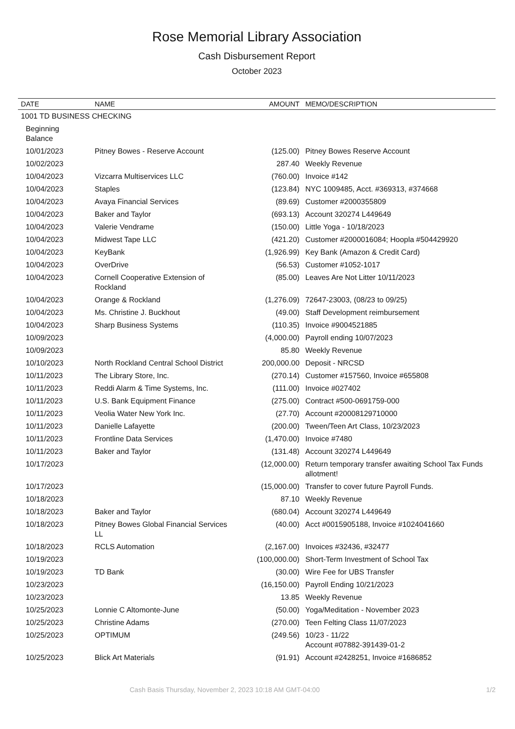Rose Memorial Library Association
Cash Disbursement Report
October 2023
| DATE | NAME | AMOUNT | MEMO/DESCRIPTION |
| --- | --- | --- | --- |
| 1001 TD BUSINESS CHECKING | | | |
| Beginning Balance | | | |
| 10/01/2023 | Pitney Bowes - Reserve Account | (125.00) | Pitney Bowes Reserve Account |
| 10/02/2023 | | 287.40 | Weekly Revenue |
| 10/04/2023 | Vizcarra Multiservices LLC | (760.00) | Invoice #142 |
| 10/04/2023 | Staples | (123.84) | NYC 1009485, Acct. #369313, #374668 |
| 10/04/2023 | Avaya Financial Services | (89.69) | Customer #2000355809 |
| 10/04/2023 | Baker and Taylor | (693.13) | Account 320274 L449649 |
| 10/04/2023 | Valerie Vendrame | (150.00) | Little Yoga - 10/18/2023 |
| 10/04/2023 | Midwest Tape LLC | (421.20) | Customer #2000016084; Hoopla #504429920 |
| 10/04/2023 | KeyBank | (1,926.99) | Key Bank (Amazon & Credit Card) |
| 10/04/2023 | OverDrive | (56.53) | Customer #1052-1017 |
| 10/04/2023 | Cornell Cooperative Extension of Rockland | (85.00) | Leaves Are Not Litter 10/11/2023 |
| 10/04/2023 | Orange & Rockland | (1,276.09) | 72647-23003, (08/23 to 09/25) |
| 10/04/2023 | Ms. Christine J. Buckhout | (49.00) | Staff Development reimbursement |
| 10/04/2023 | Sharp Business Systems | (110.35) | Invoice #9004521885 |
| 10/09/2023 | | (4,000.00) | Payroll ending 10/07/2023 |
| 10/09/2023 | | 85.80 | Weekly Revenue |
| 10/10/2023 | North Rockland Central School District | 200,000.00 | Deposit - NRCSD |
| 10/11/2023 | The Library Store, Inc. | (270.14) | Customer #157560, Invoice #655808 |
| 10/11/2023 | Reddi Alarm & Time Systems, Inc. | (111.00) | Invoice #027402 |
| 10/11/2023 | U.S. Bank Equipment Finance | (275.00) | Contract #500-0691759-000 |
| 10/11/2023 | Veolia Water New York Inc. | (27.70) | Account #20008129710000 |
| 10/11/2023 | Danielle Lafayette | (200.00) | Tween/Teen Art Class, 10/23/2023 |
| 10/11/2023 | Frontline Data Services | (1,470.00) | Invoice #7480 |
| 10/11/2023 | Baker and Taylor | (131.48) | Account 320274 L449649 |
| 10/17/2023 | | (12,000.00) | Return temporary transfer awaiting School Tax Funds allotment! |
| 10/17/2023 | | (15,000.00) | Transfer to cover future Payroll Funds. |
| 10/18/2023 | | 87.10 | Weekly Revenue |
| 10/18/2023 | Baker and Taylor | (680.04) | Account 320274 L449649 |
| 10/18/2023 | Pitney Bowes Global Financial Services LL | (40.00) | Acct #0015905188, Invoice #1024041660 |
| 10/18/2023 | RCLS Automation | (2,167.00) | Invoices #32436, #32477 |
| 10/19/2023 | | (100,000.00) | Short-Term Investment of School Tax |
| 10/19/2023 | TD Bank | (30.00) | Wire Fee for UBS Transfer |
| 10/23/2023 | | (16,150.00) | Payroll Ending 10/21/2023 |
| 10/23/2023 | | 13.85 | Weekly Revenue |
| 10/25/2023 | Lonnie C Altomonte-June | (50.00) | Yoga/Meditation - November 2023 |
| 10/25/2023 | Christine Adams | (270.00) | Teen Felting Class 11/07/2023 |
| 10/25/2023 | OPTIMUM | (249.56) | 10/23 - 11/22 Account #07882-391439-01-2 |
| 10/25/2023 | Blick Art Materials | (91.91) | Account #2428251, Invoice #1686852 |
Cash Basis Thursday, November 2, 2023 10:18 AM GMT-04:00 1/2